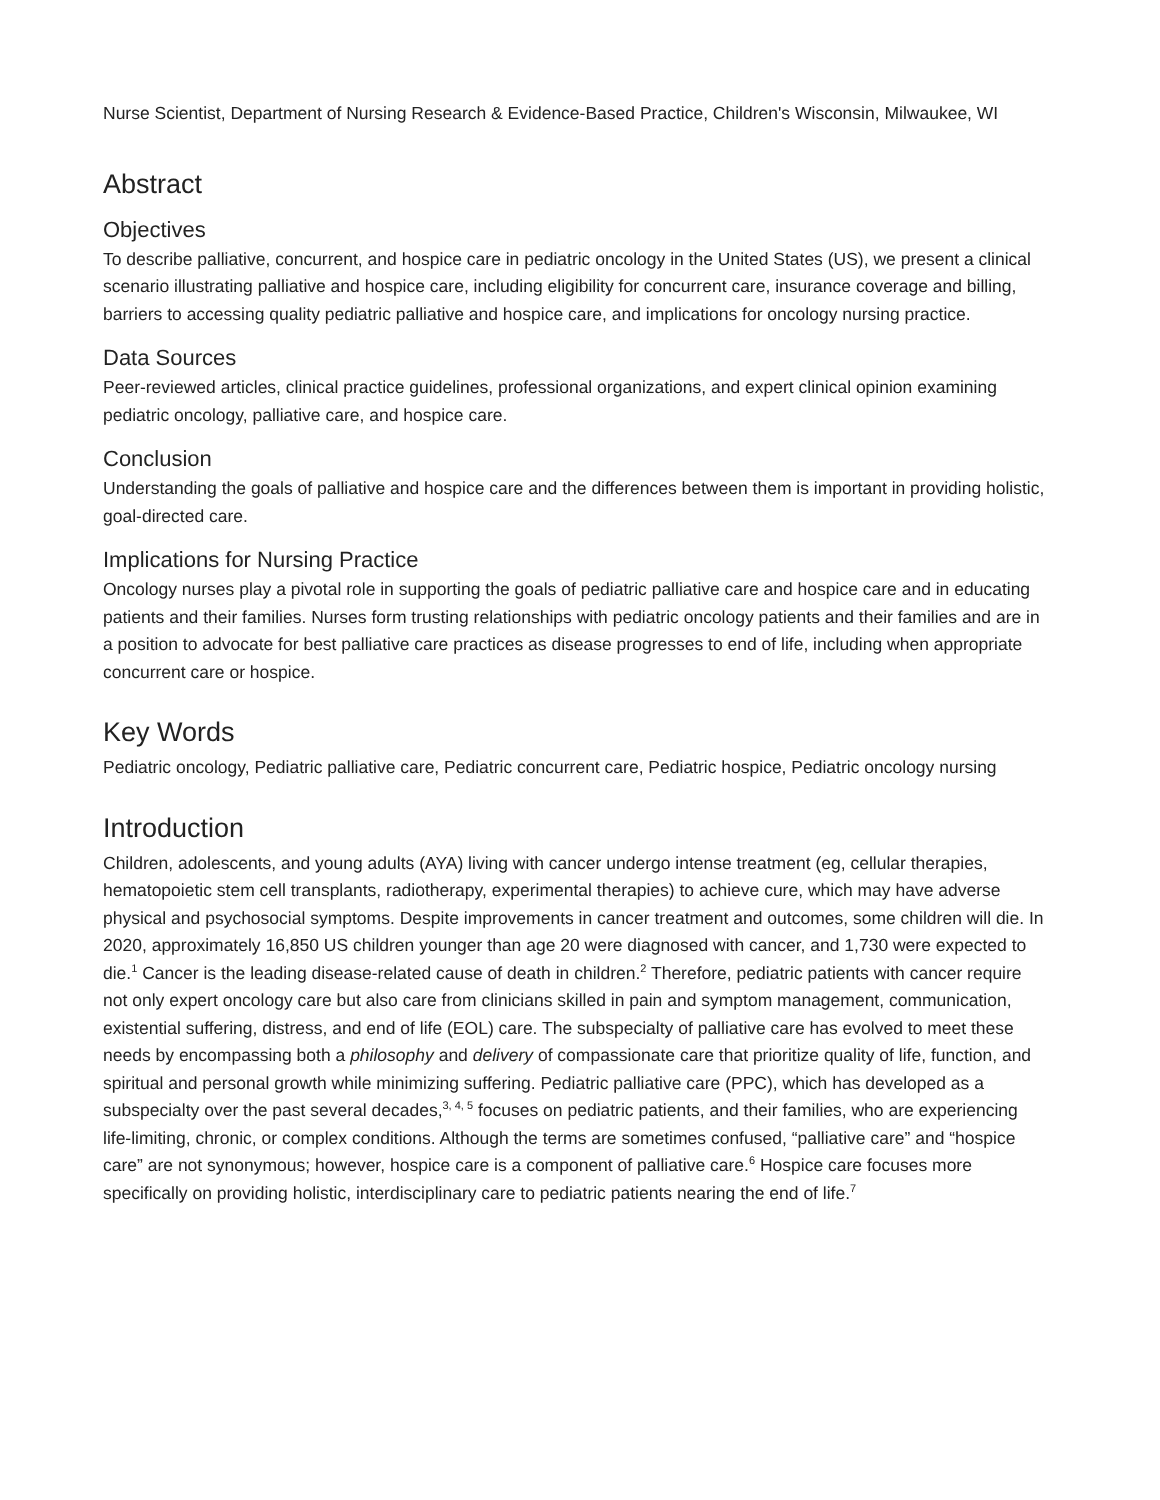Nurse Scientist, Department of Nursing Research & Evidence-Based Practice, Children's Wisconsin, Milwaukee, WI
Abstract
Objectives
To describe palliative, concurrent, and hospice care in pediatric oncology in the United States (US), we present a clinical scenario illustrating palliative and hospice care, including eligibility for concurrent care, insurance coverage and billing, barriers to accessing quality pediatric palliative and hospice care, and implications for oncology nursing practice.
Data Sources
Peer-reviewed articles, clinical practice guidelines, professional organizations, and expert clinical opinion examining pediatric oncology, palliative care, and hospice care.
Conclusion
Understanding the goals of palliative and hospice care and the differences between them is important in providing holistic, goal-directed care.
Implications for Nursing Practice
Oncology nurses play a pivotal role in supporting the goals of pediatric palliative care and hospice care and in educating patients and their families. Nurses form trusting relationships with pediatric oncology patients and their families and are in a position to advocate for best palliative care practices as disease progresses to end of life, including when appropriate concurrent care or hospice.
Key Words
Pediatric oncology, Pediatric palliative care, Pediatric concurrent care, Pediatric hospice, Pediatric oncology nursing
Introduction
Children, adolescents, and young adults (AYA) living with cancer undergo intense treatment (eg, cellular therapies, hematopoietic stem cell transplants, radiotherapy, experimental therapies) to achieve cure, which may have adverse physical and psychosocial symptoms. Despite improvements in cancer treatment and outcomes, some children will die. In 2020, approximately 16,850 US children younger than age 20 were diagnosed with cancer, and 1,730 were expected to die.<sup>1</sup> Cancer is the leading disease-related cause of death in children.<sup>2</sup> Therefore, pediatric patients with cancer require not only expert oncology care but also care from clinicians skilled in pain and symptom management, communication, existential suffering, distress, and end of life (EOL) care. The subspecialty of palliative care has evolved to meet these needs by encompassing both a philosophy and delivery of compassionate care that prioritize quality of life, function, and spiritual and personal growth while minimizing suffering. Pediatric palliative care (PPC), which has developed as a subspecialty over the past several decades,<sup>3, 4, 5</sup> focuses on pediatric patients, and their families, who are experiencing life-limiting, chronic, or complex conditions. Although the terms are sometimes confused, “palliative care” and “hospice care” are not synonymous; however, hospice care is a component of palliative care.<sup>6</sup> Hospice care focuses more specifically on providing holistic, interdisciplinary care to pediatric patients nearing the end of life.<sup>7</sup>